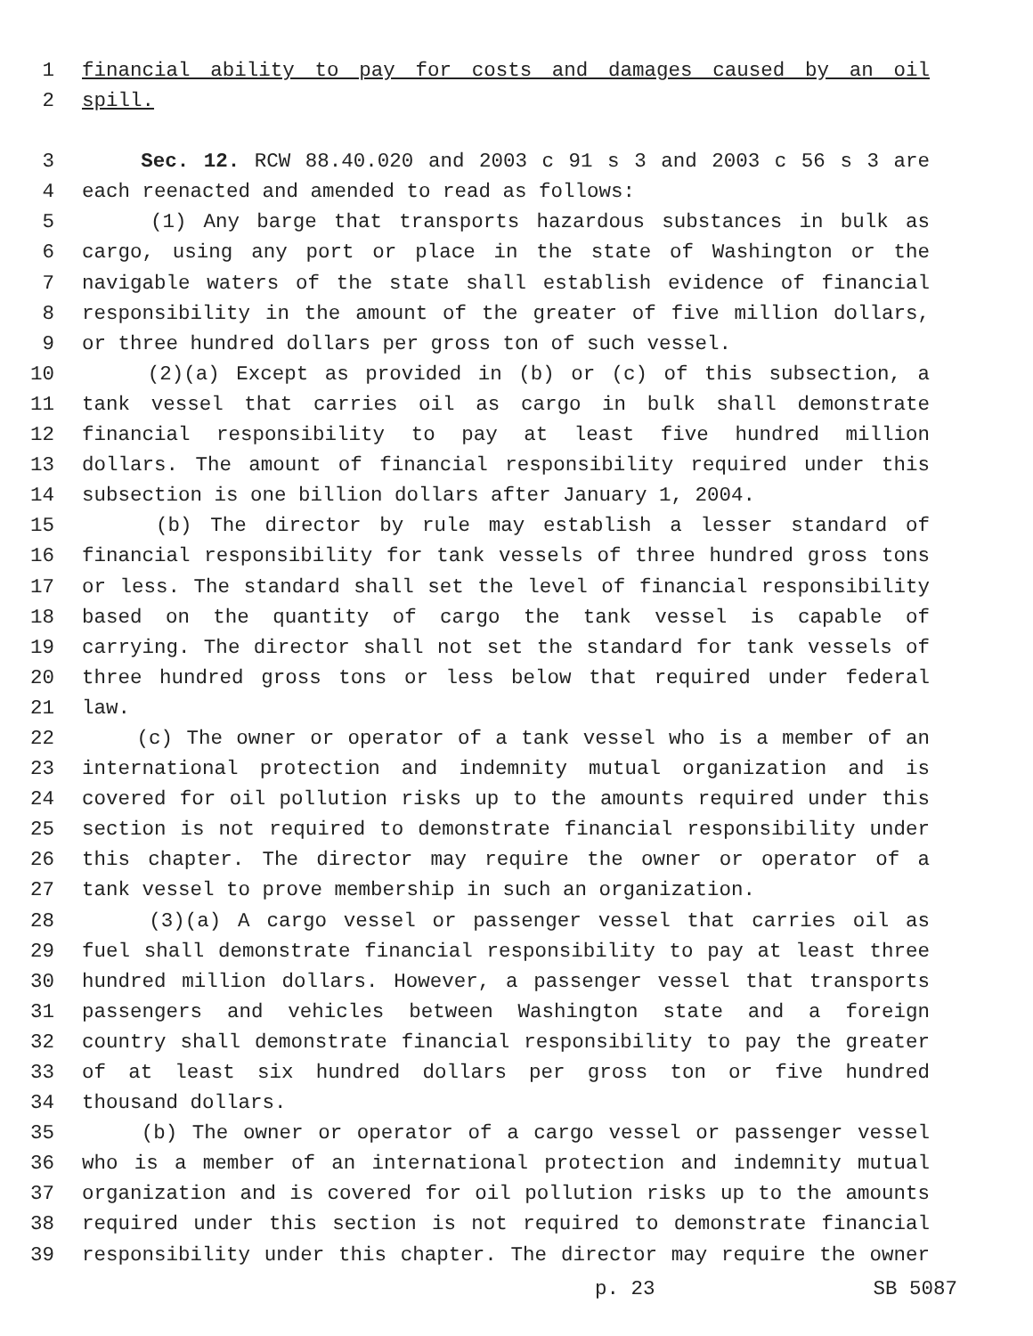1 financial ability to pay for costs and damages caused by an oil
2 spill.
3 Sec. 12. RCW 88.40.020 and 2003 c 91 s 3 and 2003 c 56 s 3 are
4 each reenacted and amended to read as follows:
5 (1) Any barge that transports hazardous substances in bulk as
6 cargo, using any port or place in the state of Washington or the
7 navigable waters of the state shall establish evidence of financial
8 responsibility in the amount of the greater of five million dollars,
9 or three hundred dollars per gross ton of such vessel.
10 (2)(a) Except as provided in (b) or (c) of this subsection, a
11 tank vessel that carries oil as cargo in bulk shall demonstrate
12 financial responsibility to pay at least five hundred million
13 dollars. The amount of financial responsibility required under this
14 subsection is one billion dollars after January 1, 2004.
15 (b) The director by rule may establish a lesser standard of
16 financial responsibility for tank vessels of three hundred gross tons
17 or less. The standard shall set the level of financial responsibility
18 based on the quantity of cargo the tank vessel is capable of
19 carrying. The director shall not set the standard for tank vessels of
20 three hundred gross tons or less below that required under federal
21 law.
22 (c) The owner or operator of a tank vessel who is a member of an
23 international protection and indemnity mutual organization and is
24 covered for oil pollution risks up to the amounts required under this
25 section is not required to demonstrate financial responsibility under
26 this chapter. The director may require the owner or operator of a
27 tank vessel to prove membership in such an organization.
28 (3)(a) A cargo vessel or passenger vessel that carries oil as
29 fuel shall demonstrate financial responsibility to pay at least three
30 hundred million dollars. However, a passenger vessel that transports
31 passengers and vehicles between Washington state and a foreign
32 country shall demonstrate financial responsibility to pay the greater
33 of at least six hundred dollars per gross ton or five hundred
34 thousand dollars.
35 (b) The owner or operator of a cargo vessel or passenger vessel
36 who is a member of an international protection and indemnity mutual
37 organization and is covered for oil pollution risks up to the amounts
38 required under this section is not required to demonstrate financial
39 responsibility under this chapter. The director may require the owner
p. 23 SB 5087